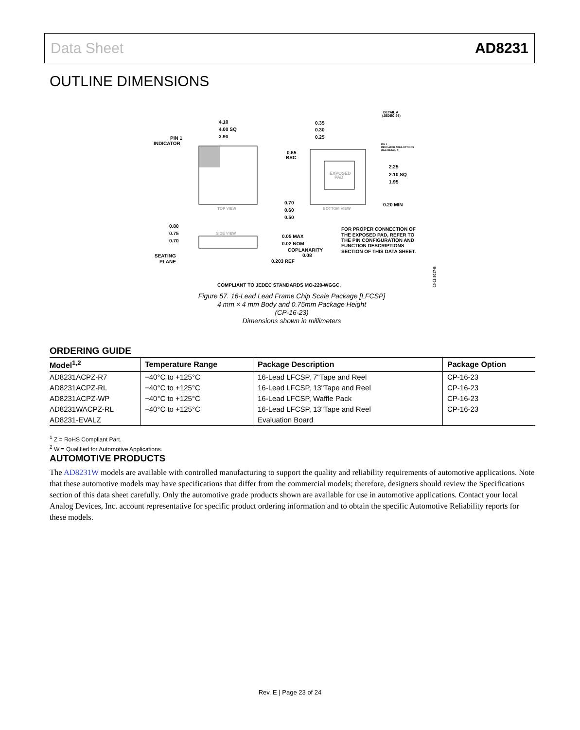Data Sheet AD8231
OUTLINE DIMENSIONS
4.10
4.00 SQ
3.90
PIN 1
INDICATOR
TOP VIEW
EXPOSED
PAD
BOTTOM VIEW
0.35
0.30
0.25
0.65
BSC
2.25
2.10 SQ
1.95
0.70
0.60
0.50
0.20 MIN
DETAIL A
(JEDEC 95)
PIN 1
INDIC ATOR AREA OPTIONS
(SEE DETAIL A)
SIDE VIEW
0.80
0.75
0.70
SEATING
PLANE
0.05 MAX
0.02 NOM
COPLANARITY
0.08
0.203 REF
FOR PROPER CONNECTION OF
THE EXPOSED PAD, REFER TO
THE PIN CONFIGURATION AND
FUNCTION DESCRIPTIONS
SECTION OF THIS DATA SHEET.
COMPLIANT TO JEDEC STANDARDS MO-220-WGGC.
10-11-2017-B
Figure 57. 16-Lead Lead Frame Chip Scale Package [LFCSP]
4 mm × 4 mm Body and 0.75mm Package Height
(CP-16-23)
Dimensions shown in millimeters
ORDERING GUIDE
| Model<sup>1,2</sup> | Temperature Range | Package Description | Package Option |
| --- | --- | --- | --- |
| AD8231ACPZ-R7 | −40°C to +125°C | 16-Lead LFCSP, 7"Tape and Reel | CP-16-23 |
| AD8231ACPZ-RL | −40°C to +125°C | 16-Lead LFCSP, 13"Tape and Reel | CP-16-23 |
| AD8231ACPZ-WP | −40°C to +125°C | 16-Lead LFCSP, Waffle Pack | CP-16-23 |
| AD8231WACPZ-RL | −40°C to +125°C | 16-Lead LFCSP, 13"Tape and Reel | CP-16-23 |
| AD8231-EVALZ | | Evaluation Board | |
<sup>1</sup> Z = RoHS Compliant Part.
<sup>2</sup> W = Qualified for Automotive Applications.
AUTOMOTIVE PRODUCTS
The AD8231W models are available with controlled manufacturing to support the quality and reliability requirements of automotive applications. Note that these automotive models may have specifications that differ from the commercial models; therefore, designers should review the Specifications section of this data sheet carefully. Only the automotive grade products shown are available for use in automotive applications. Contact your local Analog Devices, Inc. account representative for specific product ordering information and to obtain the specific Automotive Reliability reports for these models.
Rev. E | Page 23 of 24